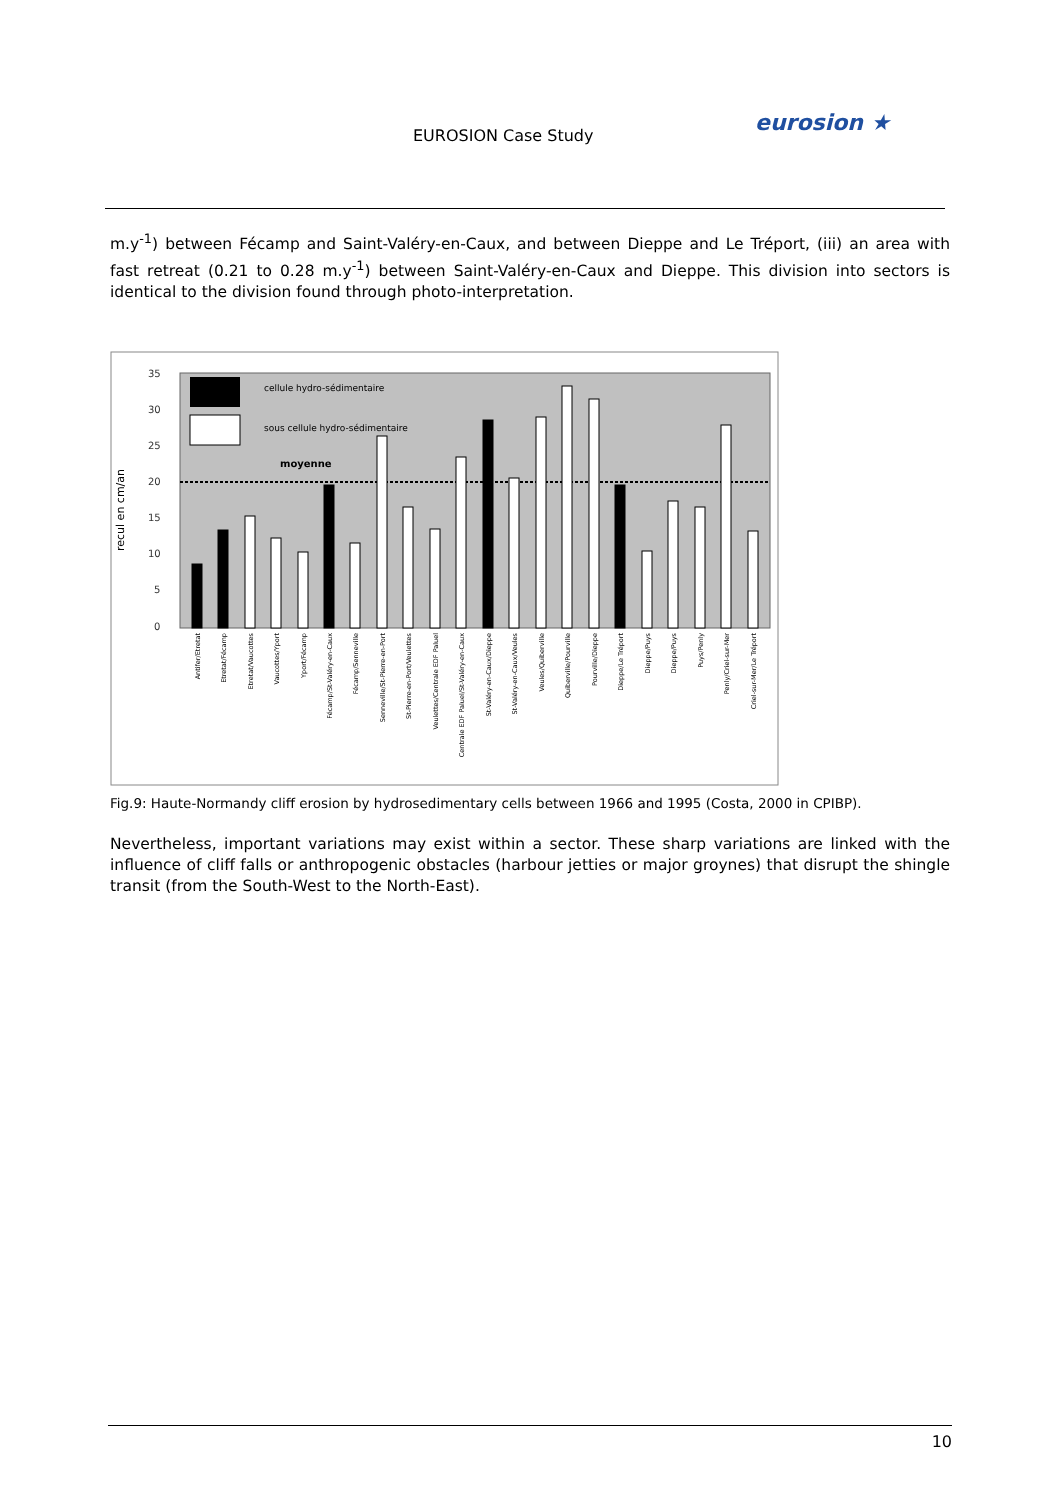EUROSION Case Study eurosion ★
m.y<sup>-1</sup>) between Fécamp and Saint-Valéry-en-Caux, and between Dieppe and Le Tréport, (iii) an area with fast retreat (0.21 to 0.28 m.y<sup>-1</sup>) between Saint-Valéry-en-Caux and Dieppe. This division into sectors is identical to the division found through photo-interpretation.
35
30
25
20
15
10
5
0
recul en cm/an
cellule hydro-sédimentaire
sous cellule hydro-sédimentaire
moyenne
Antifer/Etretat
Etretat/Fécamp
Etretat/Vaucottes
Vaucottes/Yport
Yport/Fécamp
Fécamp/St-Valéry-en-Caux
Fécamp/Senneville
Senneville/St-Pierre-en-Port
St-Pierre-en-Port/Veulettes
Veulettes/Centrale EDF Paluel
Centrale EDF Paluel/St-Valéry-en-Caux
St-Valéry-en-Caux/Dieppe
St-Valéry-en-Caux/Veules
Veules/Quiberville
Quiberville/Pourville
Pourville/Dieppe
Dieppe/Le Tréport
Dieppe/Puys
Dieppe/Puys
Puys/Penly
Penly/Criel-sur-Mer
Criel-sur-Mer/Le Tréport
Fig.9: Haute-Normandy cliff erosion by hydrosedimentary cells between 1966 and 1995 (Costa, 2000 in CPIBP).
Nevertheless, important variations may exist within a sector. These sharp variations are linked with the influence of cliff falls or anthropogenic obstacles (harbour jetties or major groynes) that disrupt the shingle transit (from the South-West to the North-East).
10